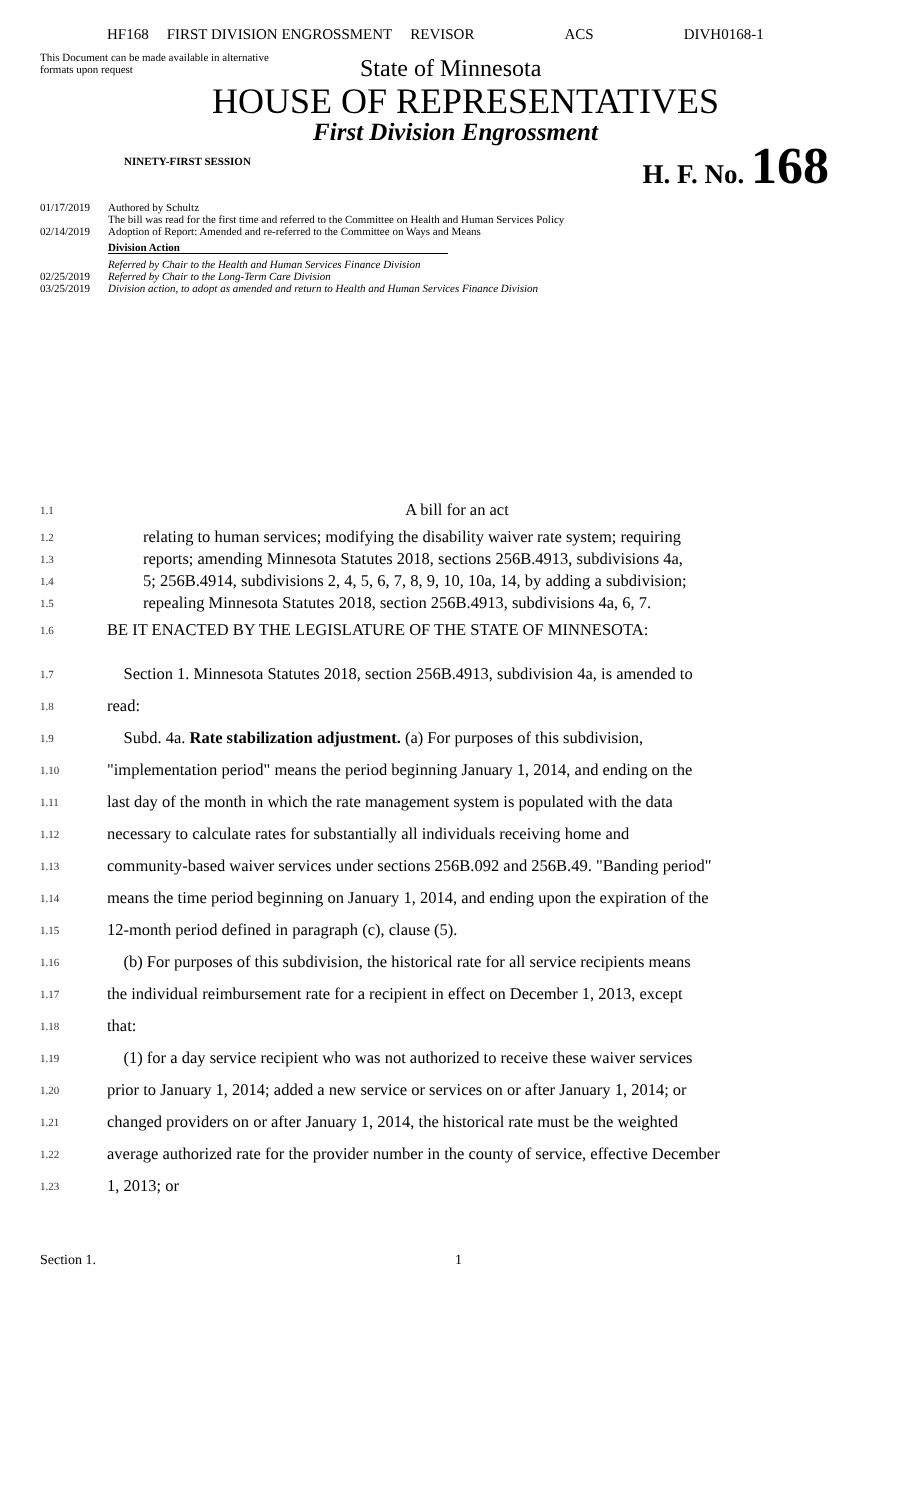HF168 FIRST DIVISION ENGROSSMENT REVISOR ACS DIVH0168-1
This Document can be made available in alternative formats upon request
State of Minnesota
HOUSE OF REPRESENTATIVES
First Division Engrossment
NINETY-FIRST SESSION
H. F. No. 168
01/17/2019 Authored by Schultz
The bill was read for the first time and referred to the Committee on Health and Human Services Policy
02/14/2019 Adoption of Report: Amended and re-referred to the Committee on Ways and Means
Division Action
Referred by Chair to the Health and Human Services Finance Division
02/25/2019 Referred by Chair to the Long-Term Care Division
03/25/2019 Division action, to adopt as amended and return to Health and Human Services Finance Division
1.1 A bill for an act
1.2 relating to human services; modifying the disability waiver rate system; requiring
1.3 reports; amending Minnesota Statutes 2018, sections 256B.4913, subdivisions 4a,
1.4 5; 256B.4914, subdivisions 2, 4, 5, 6, 7, 8, 9, 10, 10a, 14, by adding a subdivision;
1.5 repealing Minnesota Statutes 2018, section 256B.4913, subdivisions 4a, 6, 7.
1.6 BE IT ENACTED BY THE LEGISLATURE OF THE STATE OF MINNESOTA:
1.7 Section 1. Minnesota Statutes 2018, section 256B.4913, subdivision 4a, is amended to
1.8 read:
1.9 Subd. 4a. Rate stabilization adjustment. (a) For purposes of this subdivision,
1.10 "implementation period" means the period beginning January 1, 2014, and ending on the
1.11 last day of the month in which the rate management system is populated with the data
1.12 necessary to calculate rates for substantially all individuals receiving home and
1.13 community-based waiver services under sections 256B.092 and 256B.49. "Banding period"
1.14 means the time period beginning on January 1, 2014, and ending upon the expiration of the
1.15 12-month period defined in paragraph (c), clause (5).
1.16 (b) For purposes of this subdivision, the historical rate for all service recipients means
1.17 the individual reimbursement rate for a recipient in effect on December 1, 2013, except
1.18 that:
1.19 (1) for a day service recipient who was not authorized to receive these waiver services
1.20 prior to January 1, 2014; added a new service or services on or after January 1, 2014; or
1.21 changed providers on or after January 1, 2014, the historical rate must be the weighted
1.22 average authorized rate for the provider number in the county of service, effective December
1.23 1, 2013; or
Section 1. 1